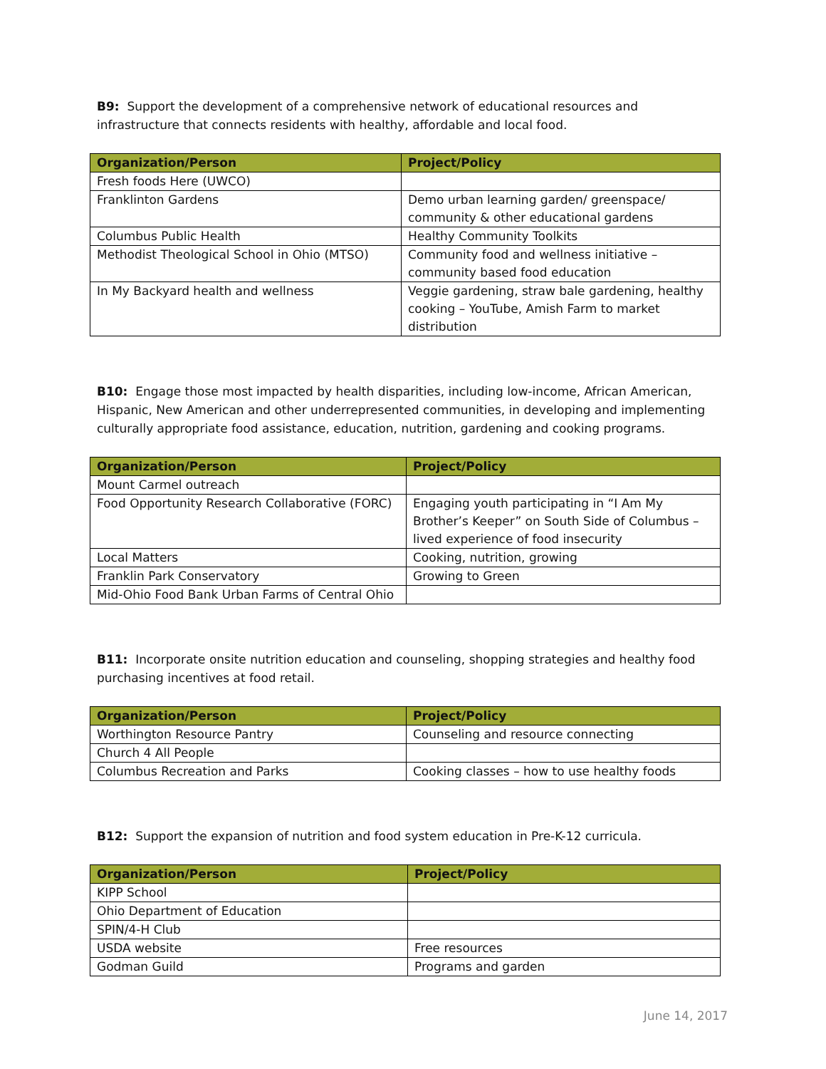B9: Support the development of a comprehensive network of educational resources and infrastructure that connects residents with healthy, affordable and local food.
| Organization/Person | Project/Policy |
| --- | --- |
| Fresh foods Here (UWCO) | |
| Franklinton Gardens | Demo urban learning garden/ greenspace/ community & other educational gardens |
| Columbus Public Health | Healthy Community Toolkits |
| Methodist Theological School in Ohio (MTSO) | Community food and wellness initiative – community based food education |
| In My Backyard health and wellness | Veggie gardening, straw bale gardening, healthy cooking – YouTube, Amish Farm to market distribution |
B10: Engage those most impacted by health disparities, including low-income, African American, Hispanic, New American and other underrepresented communities, in developing and implementing culturally appropriate food assistance, education, nutrition, gardening and cooking programs.
| Organization/Person | Project/Policy |
| --- | --- |
| Mount Carmel outreach | |
| Food Opportunity Research Collaborative (FORC) | Engaging youth participating in “I Am My Brother’s Keeper” on South Side of Columbus – lived experience of food insecurity |
| Local Matters | Cooking, nutrition, growing |
| Franklin Park Conservatory | Growing to Green |
| Mid-Ohio Food Bank Urban Farms of Central Ohio | |
B11: Incorporate onsite nutrition education and counseling, shopping strategies and healthy food purchasing incentives at food retail.
| Organization/Person | Project/Policy |
| --- | --- |
| Worthington Resource Pantry | Counseling and resource connecting |
| Church 4 All People | |
| Columbus Recreation and Parks | Cooking classes – how to use healthy foods |
B12: Support the expansion of nutrition and food system education in Pre-K-12 curricula.
| Organization/Person | Project/Policy |
| --- | --- |
| KIPP School | |
| Ohio Department of Education | |
| SPIN/4-H Club | |
| USDA website | Free resources |
| Godman Guild | Programs and garden |
June 14, 2017